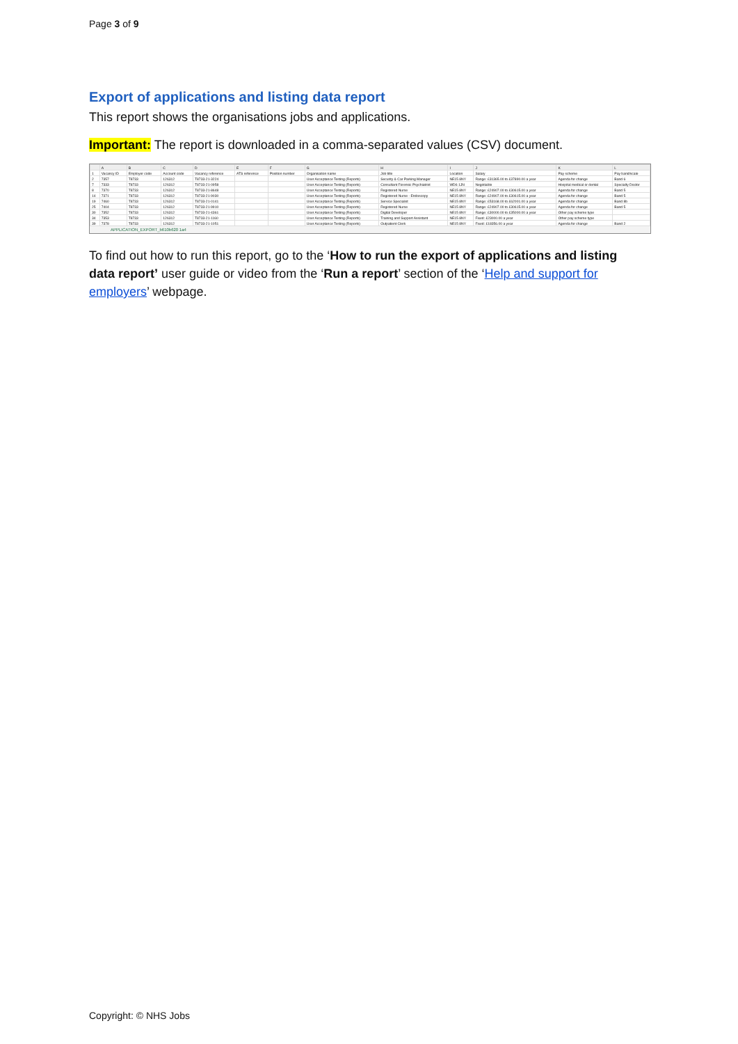Page 3 of 9
Export of applications and listing data report
This report shows the organisations jobs and applications.
Important: The report is downloaded in a comma-separated values (CSV) document.
| | A | B | C | D | E | F | G | H | I | J | K | L |
| --- | --- | --- | --- | --- | --- | --- | --- | --- | --- | --- | --- | --- |
| 1 | Vacancy ID | Employer code | Account code | Vacancy reference | ATS reference | Position number | Organisation name | Job title | Location | Salary | Pay scheme | Pay band/scale |
| 2 | 7357 | T8733 | 126312 | T8733-21-3224 | | | User Acceptance Testing (Reports) | Security & Car Parking Manager | NE15 8NY | Range: £31365.00 to £37890.00 a year | Agenda for change | Band 6 |
| 7 | 7333 | T8733 | 126312 | T8733-21-0958 | | | User Acceptance Testing (Reports) | Consultant Forensic Psychiatrist | WD6 1JN | Negotiable | Hospital medical or dental | Specialty Doctor |
| 8 | 7370 | T8733 | 126312 | T8733-21-8648 | | | User Acceptance Testing (Reports) | Registered Nurse | NE15 8NY | Range: £24907.00 to £30615.00 a year | Agenda for change | Band 5 |
| 14 | 7371 | T8733 | 126312 | T8733-21-9030 | | | User Acceptance Testing (Reports) | Registered Nurse - Endoscopy | NE15 8NY | Range: £24907.00 to £30615.00 a year | Agenda for change | Band 5 |
| 19 | 7460 | T8733 | 126312 | T8733-21-0141 | | | User Acceptance Testing (Reports) | Service Specialist | NE15 8NY | Range: £53168.00 to £62001.00 a year | Agenda for change | Band 8b |
| 25 | 7404 | T8733 | 126312 | T8733-21-9910 | | | User Acceptance Testing (Reports) | Registered Nurse | NE15 8NY | Range: £24907.00 to £30615.00 a year | Agenda for change | Band 5 |
| 30 | 7352 | T8733 | 126312 | T8733-21-4361 | | | User Acceptance Testing (Reports) | Digital Developer | NE15 8NY | Range: £30000.00 to £35000.00 a year | Other pay scheme type | |
| 34 | 7353 | T8733 | 126312 | T8733-21-1160 | | | User Acceptance Testing (Reports) | Training and Support Assistant | NE15 8NY | Fixed: £23000.00 a year | Other pay scheme type | |
| 39 | 7378 | T8733 | 126312 | T8733-21-1051 | | | User Acceptance Testing (Reports) | Outpatient Clerk | NE15 8NY | Fixed: £18356.00 a year | Agenda for change | Band 2 |
APPLICATION_EXPORT_b610b620 1a4
To find out how to run this report, go to the ‘How to run the export of applications and listing data report’ user guide or video from the ‘Run a report’ section of the ‘Help and support for employers’ webpage.
Copyright: © NHS Jobs